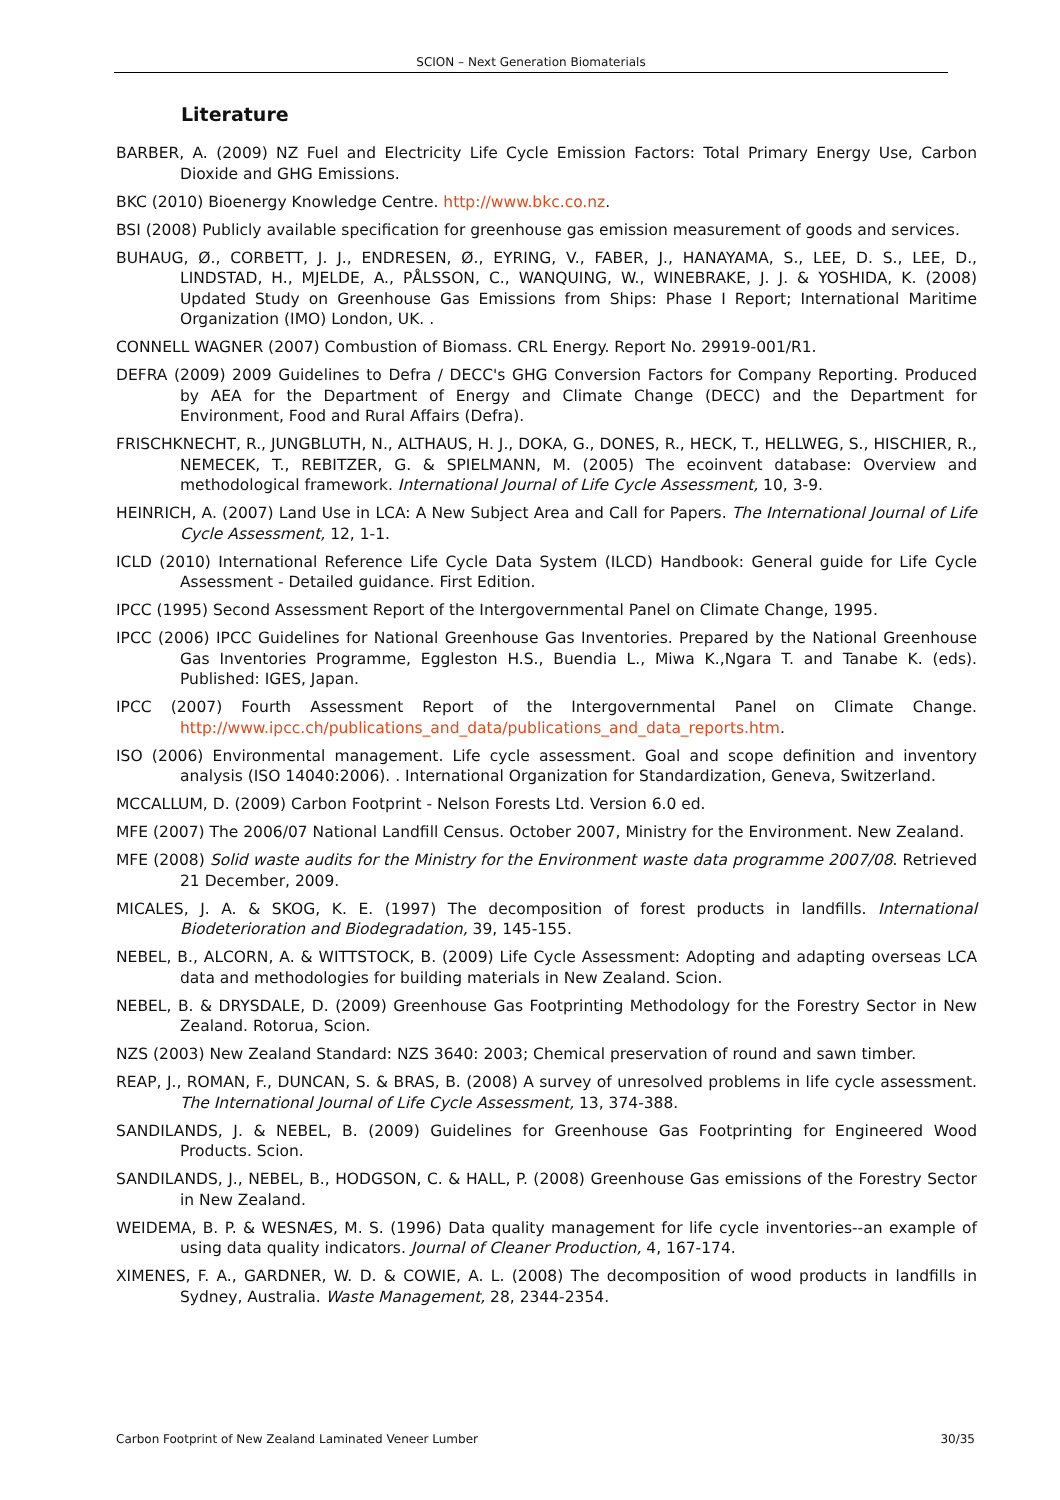SCION – Next Generation Biomaterials
Literature
BARBER, A. (2009) NZ Fuel and Electricity Life Cycle Emission Factors: Total Primary Energy Use, Carbon Dioxide and GHG Emissions.
BKC (2010) Bioenergy Knowledge Centre. http://www.bkc.co.nz.
BSI (2008) Publicly available specification for greenhouse gas emission measurement of goods and services.
BUHAUG, Ø., CORBETT, J. J., ENDRESEN, Ø., EYRING, V., FABER, J., HANAYAMA, S., LEE, D. S., LEE, D., LINDSTAD, H., MJELDE, A., PÅLSSON, C., WANQUING, W., WINEBRAKE, J. J. & YOSHIDA, K. (2008) Updated Study on Greenhouse Gas Emissions from Ships: Phase I Report; International Maritime Organization (IMO) London, UK. .
CONNELL WAGNER (2007) Combustion of Biomass. CRL Energy. Report No. 29919-001/R1.
DEFRA (2009) 2009 Guidelines to Defra / DECC's GHG Conversion Factors for Company Reporting. Produced by AEA for the Department of Energy and Climate Change (DECC) and the Department for Environment, Food and Rural Affairs (Defra).
FRISCHKNECHT, R., JUNGBLUTH, N., ALTHAUS, H. J., DOKA, G., DONES, R., HECK, T., HELLWEG, S., HISCHIER, R., NEMECEK, T., REBITZER, G. & SPIELMANN, M. (2005) The ecoinvent database: Overview and methodological framework. International Journal of Life Cycle Assessment, 10, 3-9.
HEINRICH, A. (2007) Land Use in LCA: A New Subject Area and Call for Papers. The International Journal of Life Cycle Assessment, 12, 1-1.
ICLD (2010) International Reference Life Cycle Data System (ILCD) Handbook: General guide for Life Cycle Assessment - Detailed guidance. First Edition.
IPCC (1995) Second Assessment Report of the Intergovernmental Panel on Climate Change, 1995.
IPCC (2006) IPCC Guidelines for National Greenhouse Gas Inventories. Prepared by the National Greenhouse Gas Inventories Programme, Eggleston H.S., Buendia L., Miwa K.,Ngara T. and Tanabe K. (eds). Published: IGES, Japan.
IPCC (2007) Fourth Assessment Report of the Intergovernmental Panel on Climate Change. http://www.ipcc.ch/publications_and_data/publications_and_data_reports.htm.
ISO (2006) Environmental management. Life cycle assessment. Goal and scope definition and inventory analysis (ISO 14040:2006). . International Organization for Standardization, Geneva, Switzerland.
MCCALLUM, D. (2009) Carbon Footprint - Nelson Forests Ltd. Version 6.0 ed.
MFE (2007) The 2006/07 National Landfill Census. October 2007, Ministry for the Environment. New Zealand.
MFE (2008) Solid waste audits for the Ministry for the Environment waste data programme 2007/08. Retrieved 21 December, 2009.
MICALES, J. A. & SKOG, K. E. (1997) The decomposition of forest products in landfills. International Biodeterioration and Biodegradation, 39, 145-155.
NEBEL, B., ALCORN, A. & WITTSTOCK, B. (2009) Life Cycle Assessment: Adopting and adapting overseas LCA data and methodologies for building materials in New Zealand. Scion.
NEBEL, B. & DRYSDALE, D. (2009) Greenhouse Gas Footprinting Methodology for the Forestry Sector in New Zealand. Rotorua, Scion.
NZS (2003) New Zealand Standard: NZS 3640: 2003; Chemical preservation of round and sawn timber.
REAP, J., ROMAN, F., DUNCAN, S. & BRAS, B. (2008) A survey of unresolved problems in life cycle assessment. The International Journal of Life Cycle Assessment, 13, 374-388.
SANDILANDS, J. & NEBEL, B. (2009) Guidelines for Greenhouse Gas Footprinting for Engineered Wood Products. Scion.
SANDILANDS, J., NEBEL, B., HODGSON, C. & HALL, P. (2008) Greenhouse Gas emissions of the Forestry Sector in New Zealand.
WEIDEMA, B. P. & WESNÆS, M. S. (1996) Data quality management for life cycle inventories--an example of using data quality indicators. Journal of Cleaner Production, 4, 167-174.
XIMENES, F. A., GARDNER, W. D. & COWIE, A. L. (2008) The decomposition of wood products in landfills in Sydney, Australia. Waste Management, 28, 2344-2354.
Carbon Footprint of New Zealand Laminated Veneer Lumber 30/35